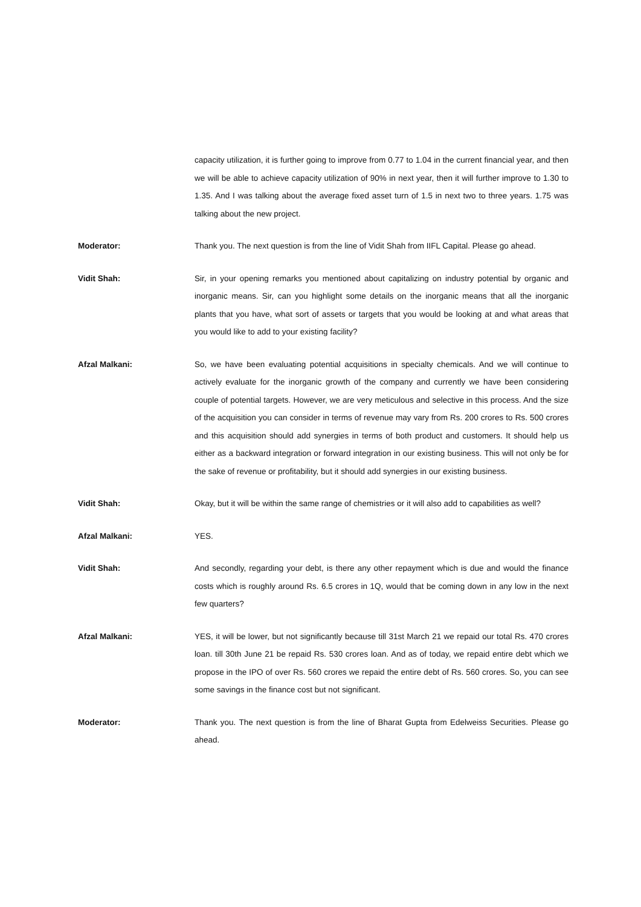capacity utilization, it is further going to improve from 0.77 to 1.04 in the current financial year, and then we will be able to achieve capacity utilization of 90% in next year, then it will further improve to 1.30 to 1.35. And I was talking about the average fixed asset turn of 1.5 in next two to three years. 1.75 was talking about the new project.
Moderator: Thank you. The next question is from the line of Vidit Shah from IIFL Capital. Please go ahead.
Vidit Shah: Sir, in your opening remarks you mentioned about capitalizing on industry potential by organic and inorganic means. Sir, can you highlight some details on the inorganic means that all the inorganic plants that you have, what sort of assets or targets that you would be looking at and what areas that you would like to add to your existing facility?
Afzal Malkani: So, we have been evaluating potential acquisitions in specialty chemicals. And we will continue to actively evaluate for the inorganic growth of the company and currently we have been considering couple of potential targets. However, we are very meticulous and selective in this process. And the size of the acquisition you can consider in terms of revenue may vary from Rs. 200 crores to Rs. 500 crores and this acquisition should add synergies in terms of both product and customers. It should help us either as a backward integration or forward integration in our existing business. This will not only be for the sake of revenue or profitability, but it should add synergies in our existing business.
Vidit Shah: Okay, but it will be within the same range of chemistries or it will also add to capabilities as well?
Afzal Malkani: YES.
Vidit Shah: And secondly, regarding your debt, is there any other repayment which is due and would the finance costs which is roughly around Rs. 6.5 crores in 1Q, would that be coming down in any low in the next few quarters?
Afzal Malkani: YES, it will be lower, but not significantly because till 31st March 21 we repaid our total Rs. 470 crores loan. till 30th June 21 be repaid Rs. 530 crores loan. And as of today, we repaid entire debt which we propose in the IPO of over Rs. 560 crores we repaid the entire debt of Rs. 560 crores. So, you can see some savings in the finance cost but not significant.
Moderator: Thank you. The next question is from the line of Bharat Gupta from Edelweiss Securities. Please go ahead.